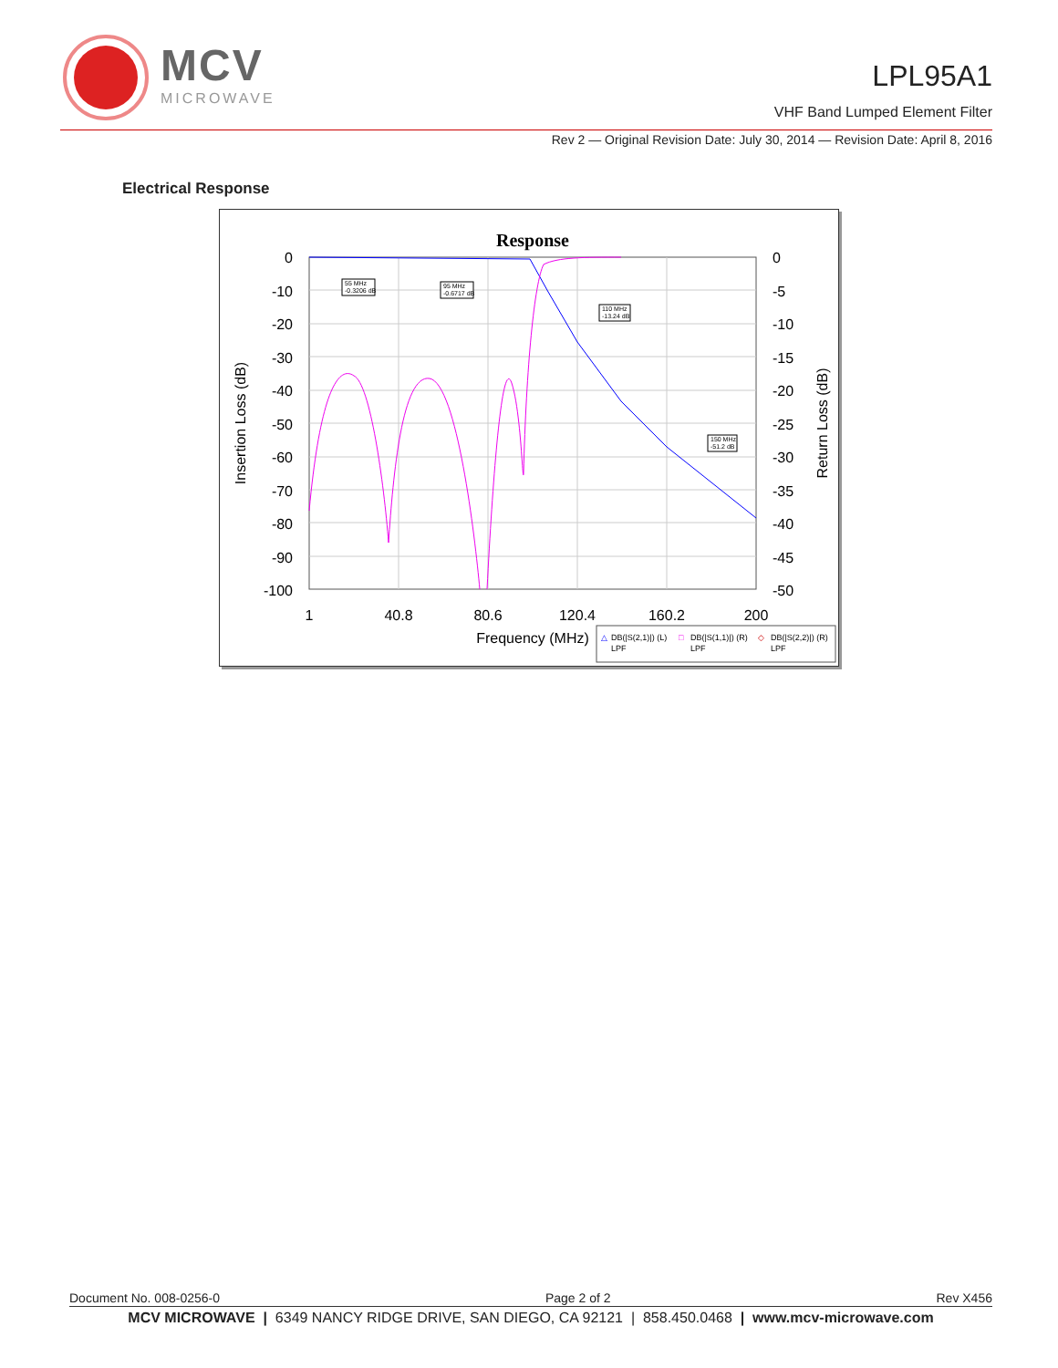MCV
MICROWAVE
LPL95A1
VHF Band Lumped Element Filter
Rev 2 — Original Revision Date: July 30, 2014 — Revision Date: April 8, 2016
Electrical Response
Response
0
-10
-20
-30
-40
-50
-60
-70
-80
-90
-100
0
-5
-10
-15
-20
-25
-30
-35
-40
-45
-50
1
40.8
80.6
120.4
160.2
200
Frequency (MHz)
Insertion Loss (dB)
Return Loss (dB)
55 MHz
-0.3206 dB
95 MHz
-0.6717 dB
110 MHz
-13.24 dB
150 MHz
-51.2 dB
△
DB(|S(2,1)|) (L)
LPF
□
DB(|S(1,1)|) (R)
LPF
◇
DB(|S(2,2)|) (R)
LPF
Document No. 008-0256-0 Page 2 of 2 Rev X456
MCV MICROWAVE | 6349 NANCY RIDGE DRIVE, SAN DIEGO, CA 92121 | 858.450.0468 | www.mcv-microwave.com